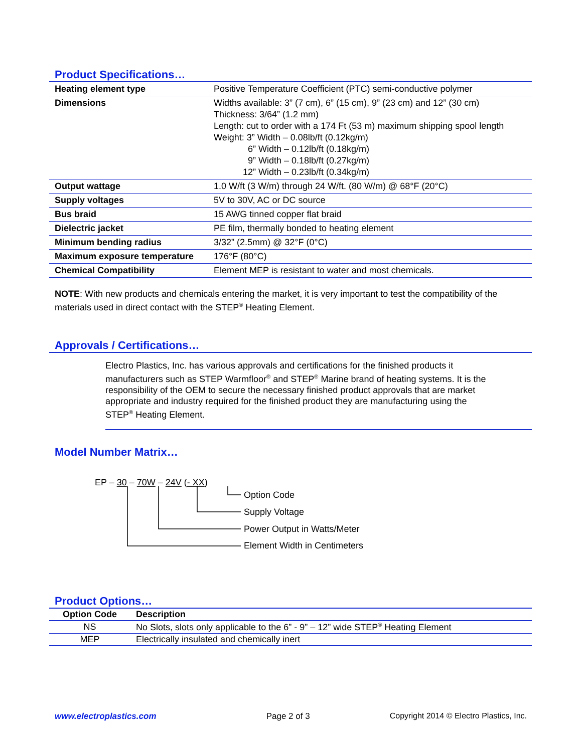Product Specifications…
| Heating element type | Positive Temperature Coefficient (PTC) semi-conductive polymer |
| Dimensions | Widths available: 3” (7 cm), 6” (15 cm), 9” (23 cm) and 12” (30 cm) Thickness: 3/64” (1.2 mm) Length: cut to order with a 174 Ft (53 m) maximum shipping spool length Weight: 3” Width – 0.08lb/ft (0.12kg/m) 6” Width – 0.12lb/ft (0.18kg/m) 9” Width – 0.18lb/ft (0.27kg/m) 12” Width – 0.23lb/ft (0.34kg/m) |
| Output wattage | 1.0 W/ft (3 W/m) through 24 W/ft. (80 W/m) @ 68°F (20°C) |
| Supply voltages | 5V to 30V, AC or DC source |
| Bus braid | 15 AWG tinned copper flat braid |
| Dielectric jacket | PE film, thermally bonded to heating element |
| Minimum bending radius | 3/32” (2.5mm) @ 32°F (0°C) |
| Maximum exposure temperature | 176°F (80°C) |
| Chemical Compatibility | Element MEP is resistant to water and most chemicals. |
NOTE: With new products and chemicals entering the market, it is very important to test the compatibility of the materials used in direct contact with the STEP<sup>®</sup> Heating Element.
Approvals / Certifications…
Electro Plastics, Inc. has various approvals and certifications for the finished products it manufacturers such as STEP Warmfloor<sup>®</sup> and STEP<sup>®</sup> Marine brand of heating systems. It is the responsibility of the OEM to secure the necessary finished product approvals that are market appropriate and industry required for the finished product they are manufacturing using the STEP<sup>®</sup> Heating Element.
Model Number Matrix…
EP – 30 – 70W – 24V (- XX)
Option Code
Supply Voltage
Power Output in Watts/Meter
Element Width in Centimeters
Product Options…
| Option Code | Description |
| --- | --- |
| NS | No Slots, slots only applicable to the 6” - 9” – 12” wide STEP<sup>®</sup> Heating Element |
| MEP | Electrically insulated and chemically inert |
www.electroplastics.com Page 2 of 3 Copyright 2014 © Electro Plastics, Inc.